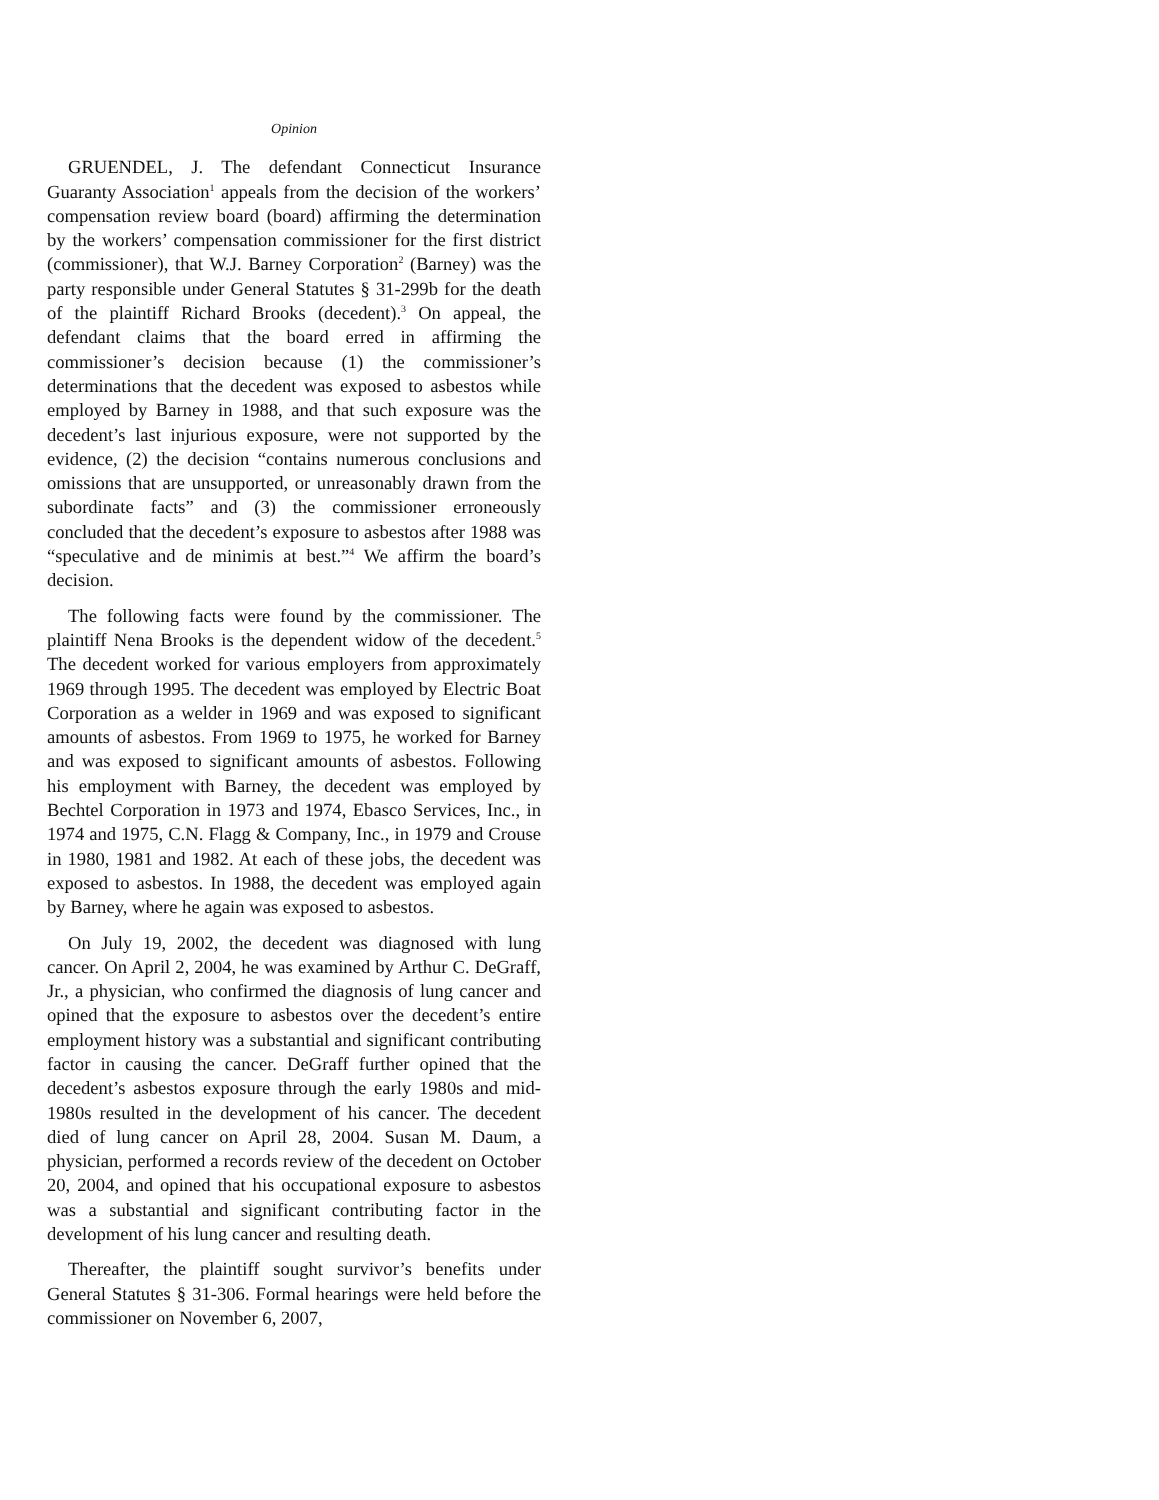Opinion
GRUENDEL, J. The defendant Connecticut Insurance Guaranty Association<sup>1</sup> appeals from the decision of the workers’ compensation review board (board) affirming the determination by the workers’ compensation commissioner for the first district (commissioner), that W.J. Barney Corporation<sup>2</sup> (Barney) was the party responsible under General Statutes § 31-299b for the death of the plaintiff Richard Brooks (decedent).<sup>3</sup> On appeal, the defendant claims that the board erred in affirming the commissioner’s decision because (1) the commissioner’s determinations that the decedent was exposed to asbestos while employed by Barney in 1988, and that such exposure was the decedent’s last injurious exposure, were not supported by the evidence, (2) the decision “contains numerous conclusions and omissions that are unsupported, or unreasonably drawn from the subordinate facts” and (3) the commissioner erroneously concluded that the decedent’s exposure to asbestos after 1988 was “speculative and de minimis at best.”<sup>4</sup> We affirm the board’s decision.
The following facts were found by the commissioner. The plaintiff Nena Brooks is the dependent widow of the decedent.<sup>5</sup> The decedent worked for various employers from approximately 1969 through 1995. The decedent was employed by Electric Boat Corporation as a welder in 1969 and was exposed to significant amounts of asbestos. From 1969 to 1975, he worked for Barney and was exposed to significant amounts of asbestos. Following his employment with Barney, the decedent was employed by Bechtel Corporation in 1973 and 1974, Ebasco Services, Inc., in 1974 and 1975, C.N. Flagg & Company, Inc., in 1979 and Crouse in 1980, 1981 and 1982. At each of these jobs, the decedent was exposed to asbestos. In 1988, the decedent was employed again by Barney, where he again was exposed to asbestos.
On July 19, 2002, the decedent was diagnosed with lung cancer. On April 2, 2004, he was examined by Arthur C. DeGraff, Jr., a physician, who confirmed the diagnosis of lung cancer and opined that the exposure to asbestos over the decedent’s entire employment history was a substantial and significant contributing factor in causing the cancer. DeGraff further opined that the decedent’s asbestos exposure through the early 1980s and mid-1980s resulted in the development of his cancer. The decedent died of lung cancer on April 28, 2004. Susan M. Daum, a physician, performed a records review of the decedent on October 20, 2004, and opined that his occupational exposure to asbestos was a substantial and significant contributing factor in the development of his lung cancer and resulting death.
Thereafter, the plaintiff sought survivor’s benefits under General Statutes § 31-306. Formal hearings were held before the commissioner on November 6, 2007,